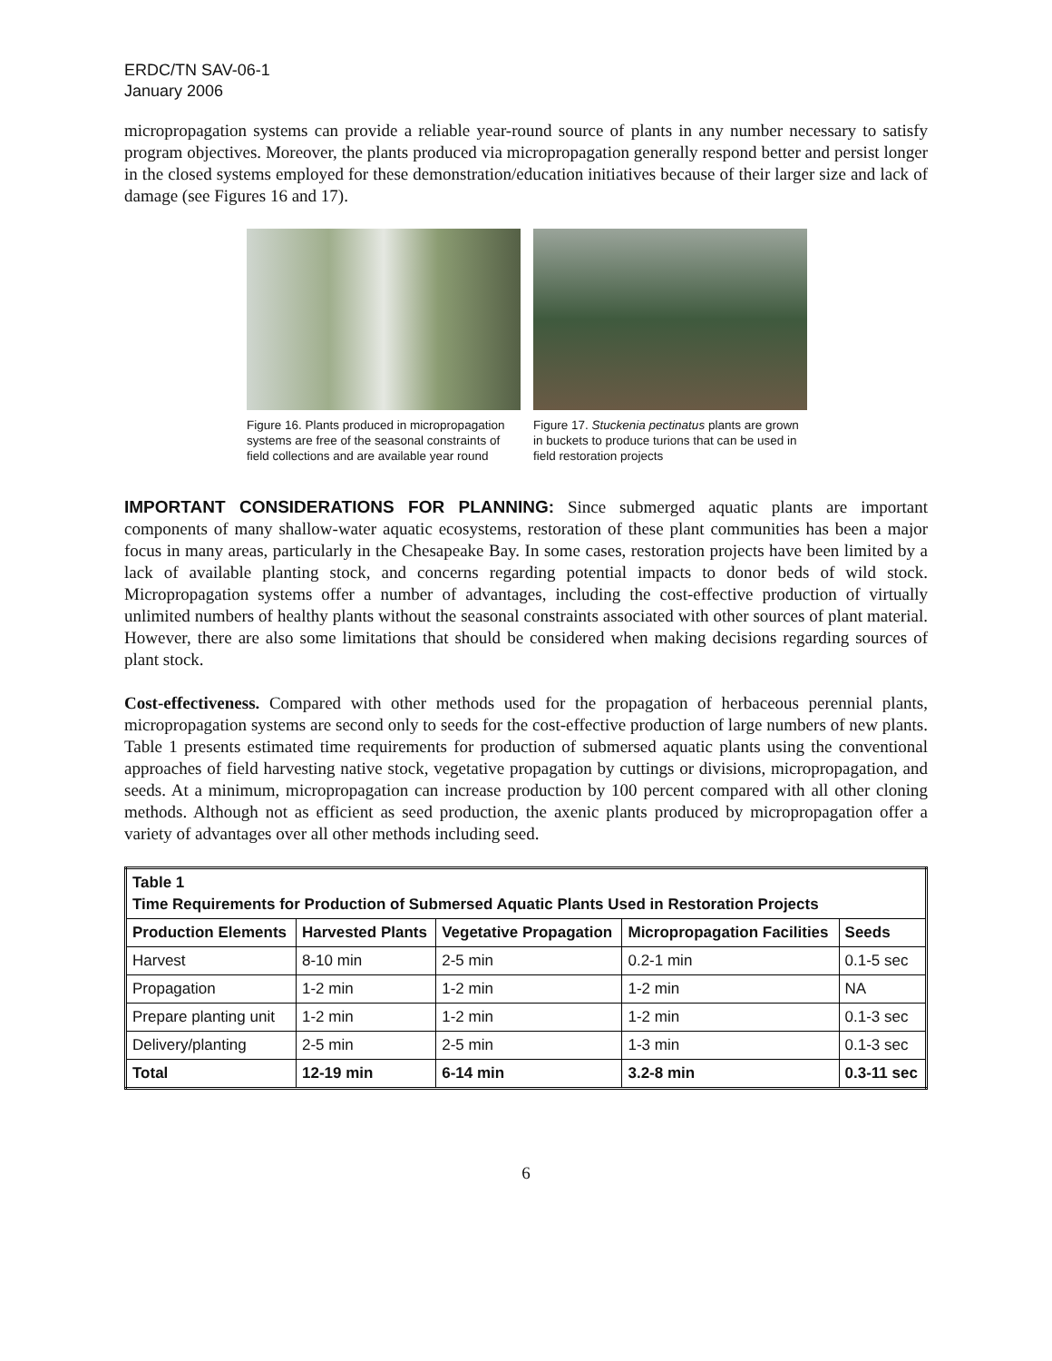ERDC/TN SAV-06-1
January 2006
micropropagation systems can provide a reliable year-round source of plants in any number necessary to satisfy program objectives. Moreover, the plants produced via micropropagation generally respond better and persist longer in the closed systems employed for these demonstration/education initiatives because of their larger size and lack of damage (see Figures 16 and 17).
Figure 16. Plants produced in micropropagation systems are free of the seasonal constraints of field collections and are available year round
Figure 17. Stuckenia pectinatus plants are grown in buckets to produce turions that can be used in field restoration projects
IMPORTANT CONSIDERATIONS FOR PLANNING: Since submerged aquatic plants are important components of many shallow-water aquatic ecosystems, restoration of these plant communities has been a major focus in many areas, particularly in the Chesapeake Bay. In some cases, restoration projects have been limited by a lack of available planting stock, and concerns regarding potential impacts to donor beds of wild stock. Micropropagation systems offer a number of advantages, including the cost-effective production of virtually unlimited numbers of healthy plants without the seasonal constraints associated with other sources of plant material. However, there are also some limitations that should be considered when making decisions regarding sources of plant stock.
Cost-effectiveness. Compared with other methods used for the propagation of herbaceous perennial plants, micropropagation systems are second only to seeds for the cost-effective production of large numbers of new plants. Table 1 presents estimated time requirements for production of submersed aquatic plants using the conventional approaches of field harvesting native stock, vegetative propagation by cuttings or divisions, micropropagation, and seeds. At a minimum, micropropagation can increase production by 100 percent compared with all other cloning methods. Although not as efficient as seed production, the axenic plants produced by micropropagation offer a variety of advantages over all other methods including seed.
| Table 1 Time Requirements for Production of Submersed Aquatic Plants Used in Restoration Projects | | | | |
| --- | --- | --- | --- | --- |
| Production Elements | Harvested Plants | Vegetative Propagation | Micropropagation Facilities | Seeds |
| Harvest | 8-10 min | 2-5 min | 0.2-1 min | 0.1-5 sec |
| Propagation | 1-2 min | 1-2 min | 1-2 min | NA |
| Prepare planting unit | 1-2 min | 1-2 min | 1-2 min | 0.1-3 sec |
| Delivery/planting | 2-5 min | 2-5 min | 1-3 min | 0.1-3 sec |
| Total | 12-19 min | 6-14 min | 3.2-8 min | 0.3-11 sec |
6